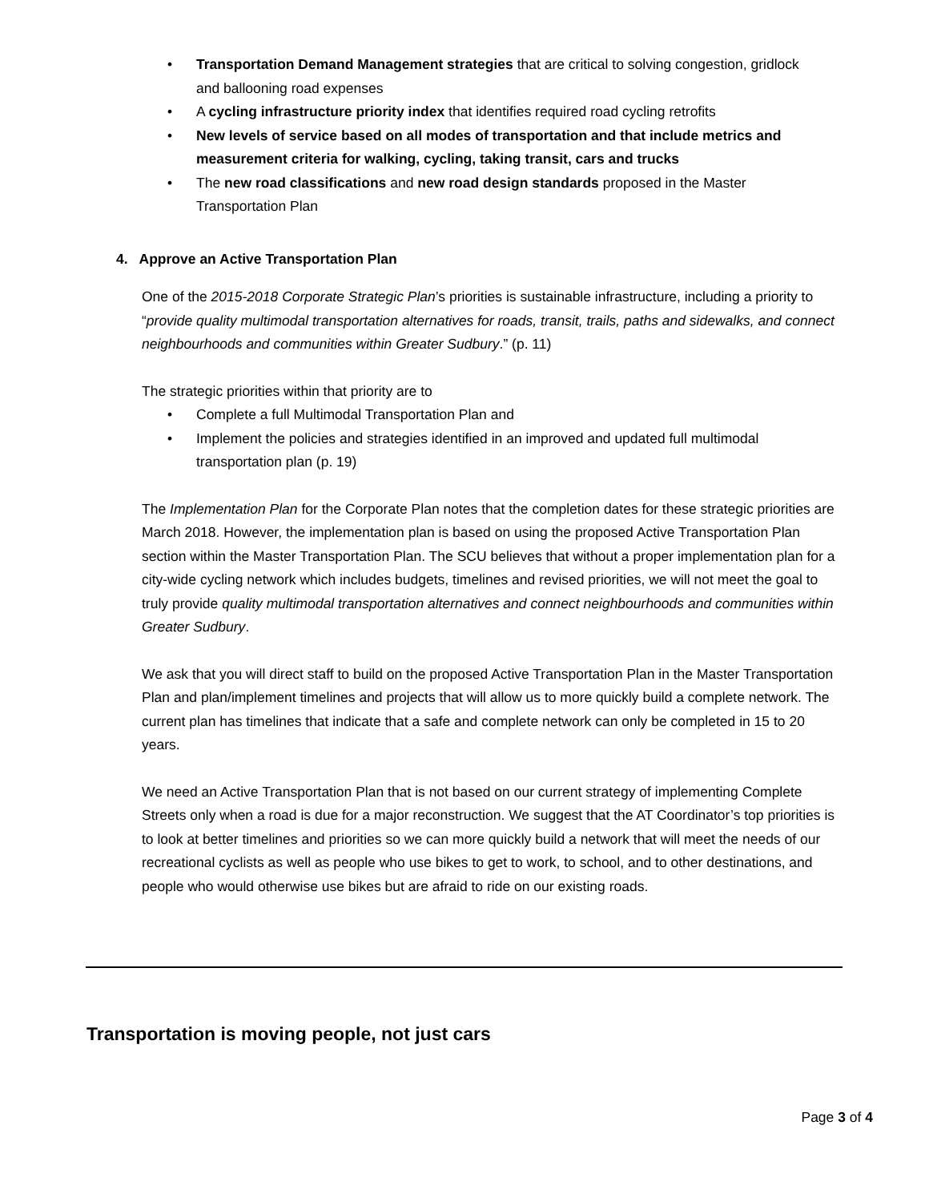• Transportation Demand Management strategies that are critical to solving congestion, gridlock and ballooning road expenses
• A cycling infrastructure priority index that identifies required road cycling retrofits
• New levels of service based on all modes of transportation and that include metrics and measurement criteria for walking, cycling, taking transit, cars and trucks
• The new road classifications and new road design standards proposed in the Master Transportation Plan
4. Approve an Active Transportation Plan
One of the 2015-2018 Corporate Strategic Plan’s priorities is sustainable infrastructure, including a priority to “provide quality multimodal transportation alternatives for roads, transit, trails, paths and sidewalks, and connect neighbourhoods and communities within Greater Sudbury.” (p. 11)
The strategic priorities within that priority are to
• Complete a full Multimodal Transportation Plan and
• Implement the policies and strategies identified in an improved and updated full multimodal transportation plan (p. 19)
The Implementation Plan for the Corporate Plan notes that the completion dates for these strategic priorities are March 2018. However, the implementation plan is based on using the proposed Active Transportation Plan section within the Master Transportation Plan. The SCU believes that without a proper implementation plan for a city-wide cycling network which includes budgets, timelines and revised priorities, we will not meet the goal to truly provide quality multimodal transportation alternatives and connect neighbourhoods and communities within Greater Sudbury.
We ask that you will direct staff to build on the proposed Active Transportation Plan in the Master Transportation Plan and plan/implement timelines and projects that will allow us to more quickly build a complete network. The current plan has timelines that indicate that a safe and complete network can only be completed in 15 to 20 years.
We need an Active Transportation Plan that is not based on our current strategy of implementing Complete Streets only when a road is due for a major reconstruction. We suggest that the AT Coordinator’s top priorities is to look at better timelines and priorities so we can more quickly build a network that will meet the needs of our recreational cyclists as well as people who use bikes to get to work, to school, and to other destinations, and people who would otherwise use bikes but are afraid to ride on our existing roads.
Transportation is moving people, not just cars
Page 3 of 4